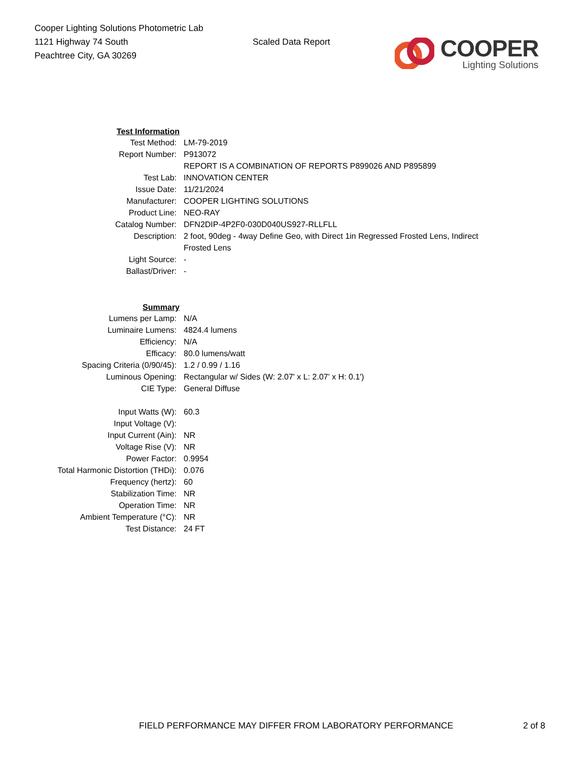Cooper Lighting Solutions Photometric Lab
1121 Highway 74 South
Peachtree City, GA 30269
Scaled Data Report
COOPER
Lighting Solutions
| Test Information | |
| Test Method: | LM-79-2019 |
| Report Number: | P913072 |
| | REPORT IS A COMBINATION OF REPORTS P899026 AND P895899 |
| Test Lab: | INNOVATION CENTER |
| Issue Date: | 11/21/2024 |
| Manufacturer: | COOPER LIGHTING SOLUTIONS |
| Product Line: | NEO-RAY |
| Catalog Number: | DFN2DIP-4P2F0-030D040US927-RLLFLL |
| Description: | 2 foot, 90deg - 4way Define Geo, with Direct 1in Regressed Frosted Lens, Indirect Frosted Lens |
| Light Source: | - |
| Ballast/Driver: | - |
| Summary | |
| Lumens per Lamp: | N/A |
| Luminaire Lumens: | 4824.4 lumens |
| Efficiency: | N/A |
| Efficacy: | 80.0 lumens/watt |
| Spacing Criteria (0/90/45): | 1.2 / 0.99 / 1.16 |
| Luminous Opening: | Rectangular w/ Sides (W: 2.07' x L: 2.07' x H: 0.1') |
| CIE Type: | General Diffuse |
| Input Watts (W): | 60.3 |
| Input Voltage (V): | |
| Input Current (Ain): | NR |
| Voltage Rise (V): | NR |
| Power Factor: | 0.9954 |
| Total Harmonic Distortion (THDi): | 0.076 |
| Frequency (hertz): | 60 |
| Stabilization Time: | NR |
| Operation Time: | NR |
| Ambient Temperature (°C): | NR |
| Test Distance: | 24 FT |
FIELD PERFORMANCE MAY DIFFER FROM LABORATORY PERFORMANCE 2 of 8